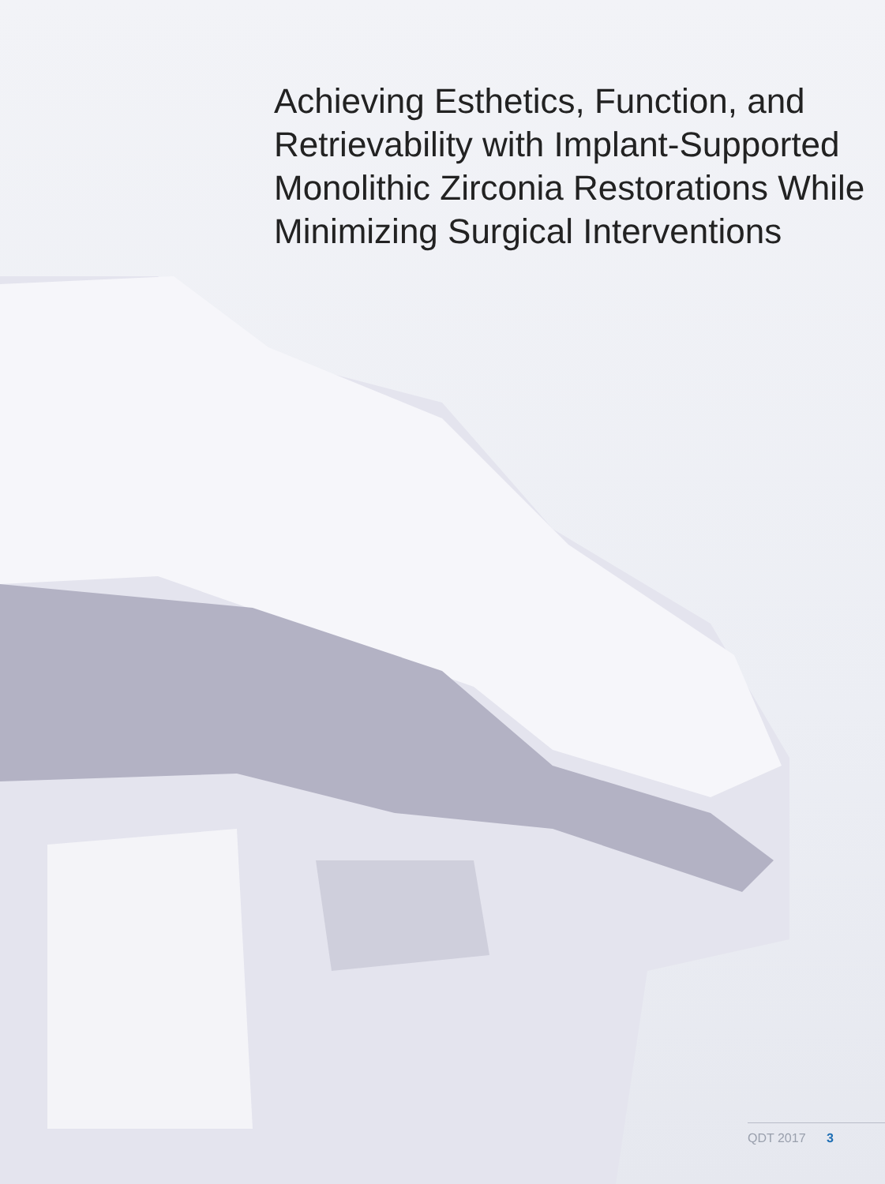Achieving Esthetics, Function, and Retrievability with Implant-Supported Monolithic Zirconia Restorations While Minimizing Surgical Interventions
QDT 2017 3